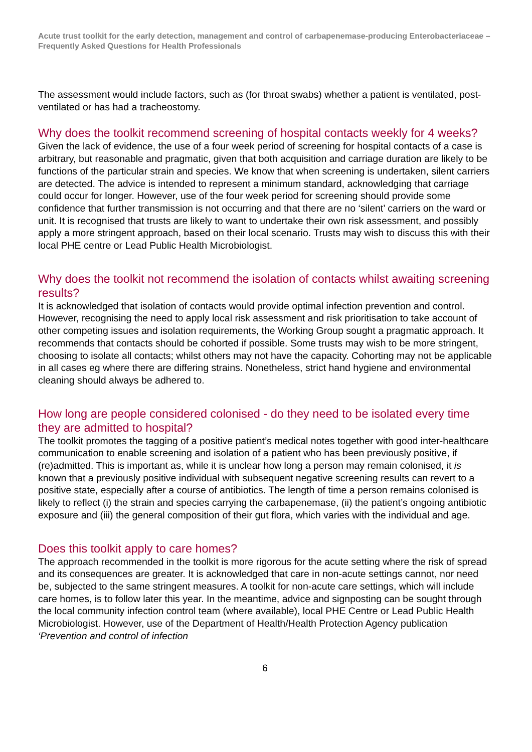Acute trust toolkit for the early detection, management and control of carbapenemase-producing Enterobacteriaceae – Frequently Asked Questions for Health Professionals
The assessment would include factors, such as (for throat swabs) whether a patient is ventilated, post-ventilated or has had a tracheostomy.
Why does the toolkit recommend screening of hospital contacts weekly for 4 weeks?
Given the lack of evidence, the use of a four week period of screening for hospital contacts of a case is arbitrary, but reasonable and pragmatic, given that both acquisition and carriage duration are likely to be functions of the particular strain and species. We know that when screening is undertaken, silent carriers are detected. The advice is intended to represent a minimum standard, acknowledging that carriage could occur for longer. However, use of the four week period for screening should provide some confidence that further transmission is not occurring and that there are no ‘silent’ carriers on the ward or unit. It is recognised that trusts are likely to want to undertake their own risk assessment, and possibly apply a more stringent approach, based on their local scenario. Trusts may wish to discuss this with their local PHE centre or Lead Public Health Microbiologist.
Why does the toolkit not recommend the isolation of contacts whilst awaiting screening results?
It is acknowledged that isolation of contacts would provide optimal infection prevention and control. However, recognising the need to apply local risk assessment and risk prioritisation to take account of other competing issues and isolation requirements, the Working Group sought a pragmatic approach. It recommends that contacts should be cohorted if possible. Some trusts may wish to be more stringent, choosing to isolate all contacts; whilst others may not have the capacity. Cohorting may not be applicable in all cases eg where there are differing strains. Nonetheless, strict hand hygiene and environmental cleaning should always be adhered to.
How long are people considered colonised - do they need to be isolated every time they are admitted to hospital?
The toolkit promotes the tagging of a positive patient’s medical notes together with good inter-healthcare communication to enable screening and isolation of a patient who has been previously positive, if (re)admitted. This is important as, while it is unclear how long a person may remain colonised, it is known that a previously positive individual with subsequent negative screening results can revert to a positive state, especially after a course of antibiotics. The length of time a person remains colonised is likely to reflect (i) the strain and species carrying the carbapenemase, (ii) the patient’s ongoing antibiotic exposure and (iii) the general composition of their gut flora, which varies with the individual and age.
Does this toolkit apply to care homes?
The approach recommended in the toolkit is more rigorous for the acute setting where the risk of spread and its consequences are greater. It is acknowledged that care in non-acute settings cannot, nor need be, subjected to the same stringent measures. A toolkit for non-acute care settings, which will include care homes, is to follow later this year. In the meantime, advice and signposting can be sought through the local community infection control team (where available), local PHE Centre or Lead Public Health Microbiologist. However, use of the Department of Health/Health Protection Agency publication ‘Prevention and control of infection
6